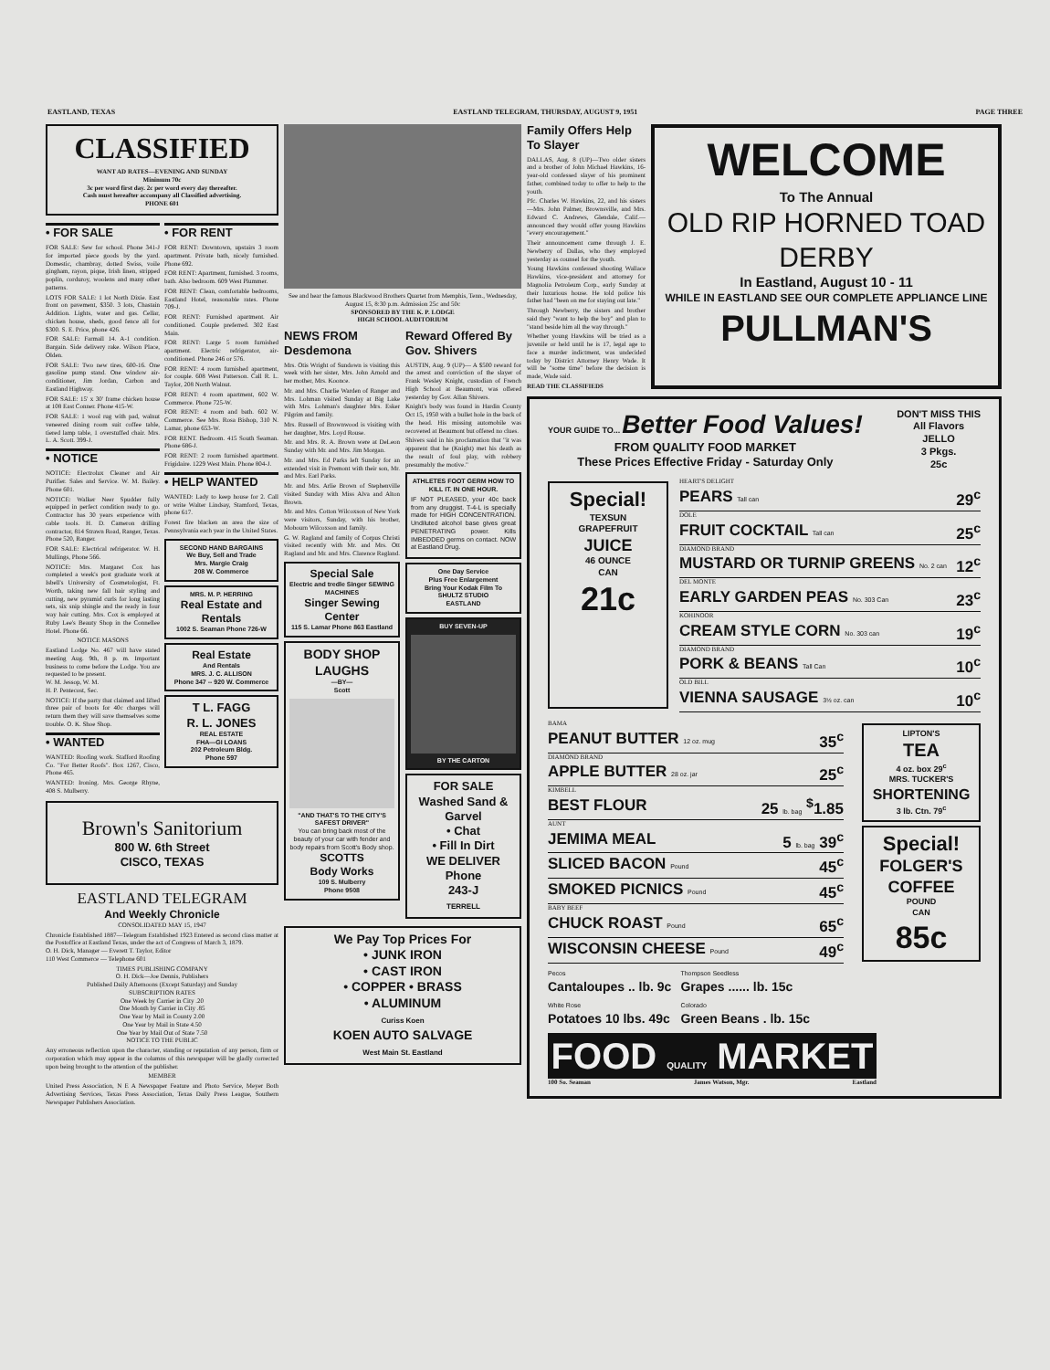EASTLAND, TEXAS EASTLAND TELEGRAM, THURSDAY, AUGUST 9, 1951 PAGE THREE
CLASSIFIED
WANT AD RATES—EVENING AND SUNDAY
Minimum 70c
3c per word first day. 2c per word every day thereafter.
Cash must hereafter accompany all Classified advertising.
PHONE 601
• FOR SALE
FOR SALE: Sew for school. Phone 341-J for imported piece goods by the yard. Domestic, chambray, dotted Swiss, voile gingham, rayon, pique, Irish linen, stripped poplin, corduroy, woolens and many other patterns.
LOTS FOR SALE: 1 lot North Dixie. East front on pavement, $350. 3 lots, Chastain Addition. Lights, water and gas. Cellar, chicken house, sheds, good fence all for $300. S. E. Price, phone 426.
FOR SALE: Farmall 14. A-1 condition. Bargain. Side delivery rake. Wilson Place, Olden.
FOR SALE: Two new tires, 600-16. One gasoline pump stand. One window air-conditioner, Jim Jordan, Carbon and Eastland Highway.
FOR SALE: 15' x 30' frame chicken house at 108 East Conner. Phone 415-W.
FOR SALE: 1 wool rug with pad, walnut veneered dining room suit coffee table, tiered lamp table, 1 overstuffed chair. Mrs. L. A. Scott. 399-J.
• NOTICE
NOTICE: Electrolux Cleaner and Air Purifier. Sales and Service. W. M. Bailey. Phone 601.
NOTICE: Walker Neer Spudder fully equipped in perfect condition ready to go. Contractor has 30 years experience with cable tools. H. D. Cameron drilling contractor, 814 Strawn Road, Ranger, Texas. Phone 520, Ranger.
FOR SALE: Electrical refrigerator. W. H. Mullings, Phone 566.
NOTICE: Mrs. Margaret Cox has completed a week's post graduate work at Isbell's University of Cosmetologist, Ft. Worth, taking new fall hair styling and cutting, new pyramid curls for long lasting sets, six snip shingle and the ready in four way hair cutting. Mrs. Cox is employed at Ruby Lee's Beauty Shop in the Connellee Hotel. Phone 66.
NOTICE MASONS
Eastland Lodge No. 467 will have stated meeting Aug. 9th, 8 p. m. Important business to come before the Lodge. You are requested to be present.
W. M. Jessop, W. M.
H. P. Pentecost, Sec.
NOTICE: If the party that claimed and lifted three pair of boots for 40c charges will return them they will save themselves some trouble. O. K. Shoe Shop.
• WANTED
WANTED: Roofing work. Stafford Roofing Co. "For Better Roofs". Box 1267, Cisco, Phone 465.
WANTED: Ironing. Mrs. George Rhyne, 408 S. Mulberry.
• FOR RENT
FOR RENT: Downtown, upstairs 3 room apartment. Private bath, nicely furnished. Phone 692.
FOR RENT: Apartment, furnished. 3 rooms, bath. Also bedroom. 609 West Plummer.
FOR RENT: Clean, comfortable bedrooms, Eastland Hotel, reasonable rates. Phone 709-J.
FOR RENT: Furnished apartment. Air conditioned. Couple preferred. 302 East Main.
FOR RENT: Large 5 room furnished apartment. Electric refrigerator, air-conditioned. Phone 246 or 576.
FOR RENT: 4 room furnished apartment, for couple. 608 West Patterson. Call R. L. Taylor, 208 North Walnut.
FOR RENT: 4 room apartment, 602 W. Commerce. Phone 725-W.
FOR RENT: 4 room and bath. 602 W. Commerce. See Mrs. Rosa Bishop, 310 N. Lamar, phone 653-W.
FOR RENT. Bedroom. 415 South Seaman. Phone 686-J.
FOR RENT: 2 room furnished apartment. Frigidaire. 1229 West Main. Phone 804-J.
• HELP WANTED
WANTED: Lady to keep house for 2. Call or write Walter Lindsay, Stamford, Texas, phone 617.
Forest fire blacken an area the size of Pennsylvania each year in the United States.
SECOND HAND BARGAINS
We Buy, Sell and Trade
Mrs. Margie Craig
208 W. Commerce
MRS. M. P. HERRING
Real Estate and Rentals
1002 S. Seaman Phone 726-W
Real Estate
And Rentals
MRS. J. C. ALLISON
Phone 347 -- 920 W. Commerce
T L. FAGG
R. L. JONES
REAL ESTATE
FHA—GI LOANS
202 Petroleum Bldg.
Phone 597
Brown's Sanitorium
800 W. 6th Street
CISCO, TEXAS
EASTLAND TELEGRAM
And Weekly Chronicle
CONSOLIDATED MAY 15, 1947
Chronicle Established 1887—Telegram Established 1923 Entered as second class matter at the Postoffice at Eastland Texas, under the act of Congress of March 3, 1879.
O. H. Dick, Manager — Everett T. Taylor, Editor
110 West Commerce — Telephone 601
TIMES PUBLISHING COMPANY
O. H. Dick—Joe Dennis, Publishers
Published Daily Afternoons (Except Saturday) and Sunday
SUBSCRIPTION RATES
One Week by Carrier in City .20
One Month by Carrier in City .85
One Year by Mail in County 2.00
One Year by Mail in State 4.50
One Year by Mail Out of State 7.50
NOTICE TO THE PUBLIC
Any erroneous reflection upon the character, standing or reputation of any person, firm or corporation which may appear in the columns of this newspaper will be gladly corrected upon being brought to the attention of the publisher.
MEMBER
United Press Association, N E A Newspaper Feature and Photo Service, Meyer Both Advertising Services, Texas Press Association, Texas Daily Press League, Southern Newspaper Publishers Association.
See and hear the famous Blackwood Brothers Quartet from Memphis, Tenn., Wednesday, August 15, 8:30 p.m. Admission 25c and 50c
SPONSORED BY THE K. P. LODGE
HIGH SCHOOL AUDITORIUM
NEWS FROM Desdemona
Mrs. Otis Wright of Sundown is visiting this week with her sister, Mrs. John Arnold and her mother, Mrs. Koonce.
Mr. and Mrs. Charlie Warden of Ranger and Mrs. Lohman visited Sunday at Big Lake with Mrs. Lohman's daughter Mrs. Esker Pilgrim and family.
Mrs. Russell of Brownwood is visiting with her daughter, Mrs. Loyd Rouse.
Mr. and Mrs. R. A. Brown were at DeLeon Sunday with Mr. and Mrs. Jim Morgan.
Mr. and Mrs. Ed Parks left Sunday for an extended visit in Premont with their son, Mr. and Mrs. Earl Parks.
Mr. and Mrs. Arlie Brown of Stephenville visited Sunday with Miss Alva and Alton Brown.
Mr. and Mrs. Cotton Wilcoxson of New York were visitors, Sunday, with his brother, Mobourn Wilcoxson and family.
G. W. Ragland and family of Corpus Christi visited recently with Mr. and Mrs. Ott Ragland and Mr. and Mrs. Clarence Ragland.
Special Sale
Electric and tredle Singer SEWING MACHINES
Singer Sewing Center
115 S. Lamar Phone 863 Eastland
BODY SHOP LAUGHS
—BY—
Scott
"AND THAT'S TO THE CITY'S SAFEST DRIVER"
You can bring back most of the beauty of your car with fender and body repairs from Scott's Body shop.
SCOTTS
Body Works
109 S. Mulberry
Phone 9508
Reward Offered By Gov. Shivers
AUSTIN, Aug. 9 (UP)— A $500 reward for the arrest and conviction of the slayer of Frank Wesley Knight, custodian of French High School at Beaumont, was offered yesterday by Gov. Allan Shivers.
Knight's body was found in Hardin County Oct 15, 1950 with a bullet hole in the back of the head. His missing automobile was recovered at Beaumont but offered no clues.
Shivers said in his proclamation that "it was apparent that he (Knight) met his death as the result of foul play, with robbery presumably the motive."
ATHLETES FOOT GERM HOW TO KILL IT. IN ONE HOUR.
IF NOT PLEASED, your 40c back from any druggist. T-4-L is specially made for HIGH CONCENTRATION. Undiluted alcohol base gives great PENETRATING power. Kills IMBEDDED germs on contact. NOW at Eastland Drug.
One Day Service
Plus Free Enlargement
Bring Your Kodak Film To
SHULTZ STUDIO
EASTLAND
BUY SEVEN-UP
BY THE CARTON
FOR SALE
Washed Sand & Garvel
• Chat
• Fill In Dirt
WE DELIVER
Phone
243-J
TERRELL
We Pay Top Prices For
• JUNK IRON
• CAST IRON
• COPPER • BRASS
• ALUMINUM
Curiss Koen
KOEN AUTO SALVAGE
West Main St. Eastland
Family Offers Help To Slayer
DALLAS, Aug. 8 (UP)—Two older sisters and a brother of John Michael Hawkins, 16-year-old confessed slayer of his prominent father, combined today to offer to help to the youth.
Pfc. Charles W. Hawkins, 22, and his sisters—Mrs. John Palmer, Brownsville, and Mrs. Edward C. Andrews, Glendale, Calif.— announced they would offer young Hawkins "every encouragement."
Their announcement came through J. E. Newberry of Dallas, who they employed yesterday as counsel for the youth.
Young Hawkins confessed shooting Wallace Hawkins, vice-president and attorney for Magnolia Petroleum Corp., early Sunday at their luxurious house. He told police his father had "been on me for staying out late."
Through Newberry, the sisters and brother said they "want to help the boy" and plan to "stand beside him all the way through."
Whether young Hawkins will be tried as a juvenile or held until he is 17, legal age to face a murder indictment, was undecided today by District Attorney Henry Wade. It will be "some time" before the decision is made, Wade said.
READ THE CLASSIFIEDS
WELCOME
To The Annual
OLD RIP HORNED TOAD DERBY
In Eastland, August 10 - 11
WHILE IN EASTLAND SEE OUR COMPLETE APPLIANCE LINE
PULLMAN'S
YOUR GUIDE TO... Better Food Values!
FROM QUALITY FOOD MARKET
These Prices Effective Friday - Saturday Only
DON'T MISS THIS
All Flavors
JELLO
3 Pkgs.
25c
Special!
TEXSUN
GRAPEFRUIT
JUICE
46 OUNCE
CAN
21c
HEART'S DELIGHT
PEARS Tall can 29<sup>c</sup>
DOLE
FRUIT COCKTAIL Tall can 25<sup>c</sup>
DIAMOND BRAND
MUSTARD OR TURNIP GREENS No. 2 can 12<sup>c</sup>
DEL MONTE
EARLY GARDEN PEAS No. 303 Can 23<sup>c</sup>
KOHINOOR
CREAM STYLE CORN No. 303 can 19<sup>c</sup>
DIAMOND BRAND
PORK & BEANS Tall Can 10<sup>c</sup>
OLD BILL
VIENNA SAUSAGE 3½ oz. can 10<sup>c</sup>
BAMA
PEANUT BUTTER 12 oz. mug 35<sup>c</sup>
DIAMOND BRAND
APPLE BUTTER 28 oz. jar 25<sup>c</sup>
KIMBELL
BEST FLOUR 25 lb. bag <sup>$</sup>1.85
AUNT
JEMIMA MEAL 5 lb. bag 39<sup>c</sup>
SLICED BACON Pound 45<sup>c</sup>
SMOKED PICNICS Pound 45<sup>c</sup>
BABY BEEF
CHUCK ROAST Pound 65<sup>c</sup>
WISCONSIN CHEESE Pound 49<sup>c</sup>
Pecos
Cantaloupes .. lb. 9c
White Rose
Potatoes 10 lbs. 49c
Thompson Seedless
Grapes ...... lb. 15c
Colorado
Green Beans . lb. 15c
LIPTON'S
TEA
4 oz. box 29<sup>c</sup>
MRS. TUCKER'S
SHORTENING
3 lb. Ctn. 79<sup>c</sup>
Special!
FOLGER'S COFFEE
POUND
CAN
85c
FOOD QUALITY MARKET
100 So. Seaman James Watson, Mgr. Eastland